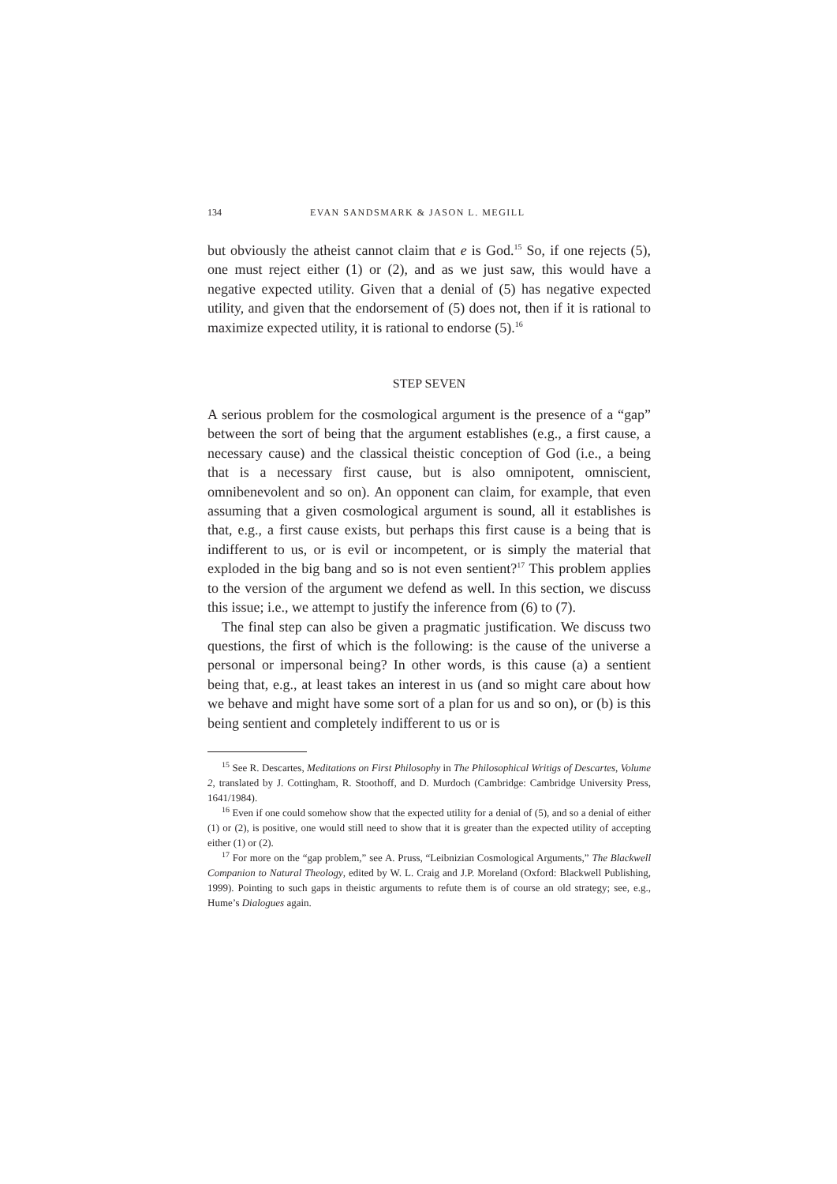134 EVAN SANDSMARK & JASON L. MEGILL
but obviously the atheist cannot claim that e is God.<sup>15</sup> So, if one rejects (5), one must reject either (1) or (2), and as we just saw, this would have a negative expected utility. Given that a denial of (5) has negative expected utility, and given that the endorsement of (5) does not, then if it is rational to maximize expected utility, it is rational to endorse (5).<sup>16</sup>
STEP SEVEN
A serious problem for the cosmological argument is the presence of a “gap” between the sort of being that the argument establishes (e.g., a first cause, a necessary cause) and the classical theistic conception of God (i.e., a being that is a necessary first cause, but is also omnipotent, omniscient, omnibenevolent and so on). An opponent can claim, for example, that even assuming that a given cosmological argument is sound, all it establishes is that, e.g., a first cause exists, but perhaps this first cause is a being that is indifferent to us, or is evil or incompetent, or is simply the material that exploded in the big bang and so is not even sentient?<sup>17</sup> This problem applies to the version of the argument we defend as well. In this section, we discuss this issue; i.e., we attempt to justify the inference from (6) to (7).
The final step can also be given a pragmatic justification. We discuss two questions, the first of which is the following: is the cause of the universe a personal or impersonal being? In other words, is this cause (a) a sentient being that, e.g., at least takes an interest in us (and so might care about how we behave and might have some sort of a plan for us and so on), or (b) is this being sentient and completely indifferent to us or is
<sup>15</sup> See R. Descartes, Meditations on First Philosophy in The Philosophical Writigs of Descartes, Volume 2, translated by J. Cottingham, R. Stoothoff, and D. Murdoch (Cambridge: Cambridge University Press, 1641/1984).
<sup>16</sup> Even if one could somehow show that the expected utility for a denial of (5), and so a denial of either (1) or (2), is positive, one would still need to show that it is greater than the expected utility of accepting either (1) or (2).
<sup>17</sup> For more on the “gap problem,” see A. Pruss, “Leibnizian Cosmological Arguments,” The Blackwell Companion to Natural Theology, edited by W. L. Craig and J.P. Moreland (Oxford: Blackwell Publishing, 1999). Pointing to such gaps in theistic arguments to refute them is of course an old strategy; see, e.g., Hume’s Dialogues again.